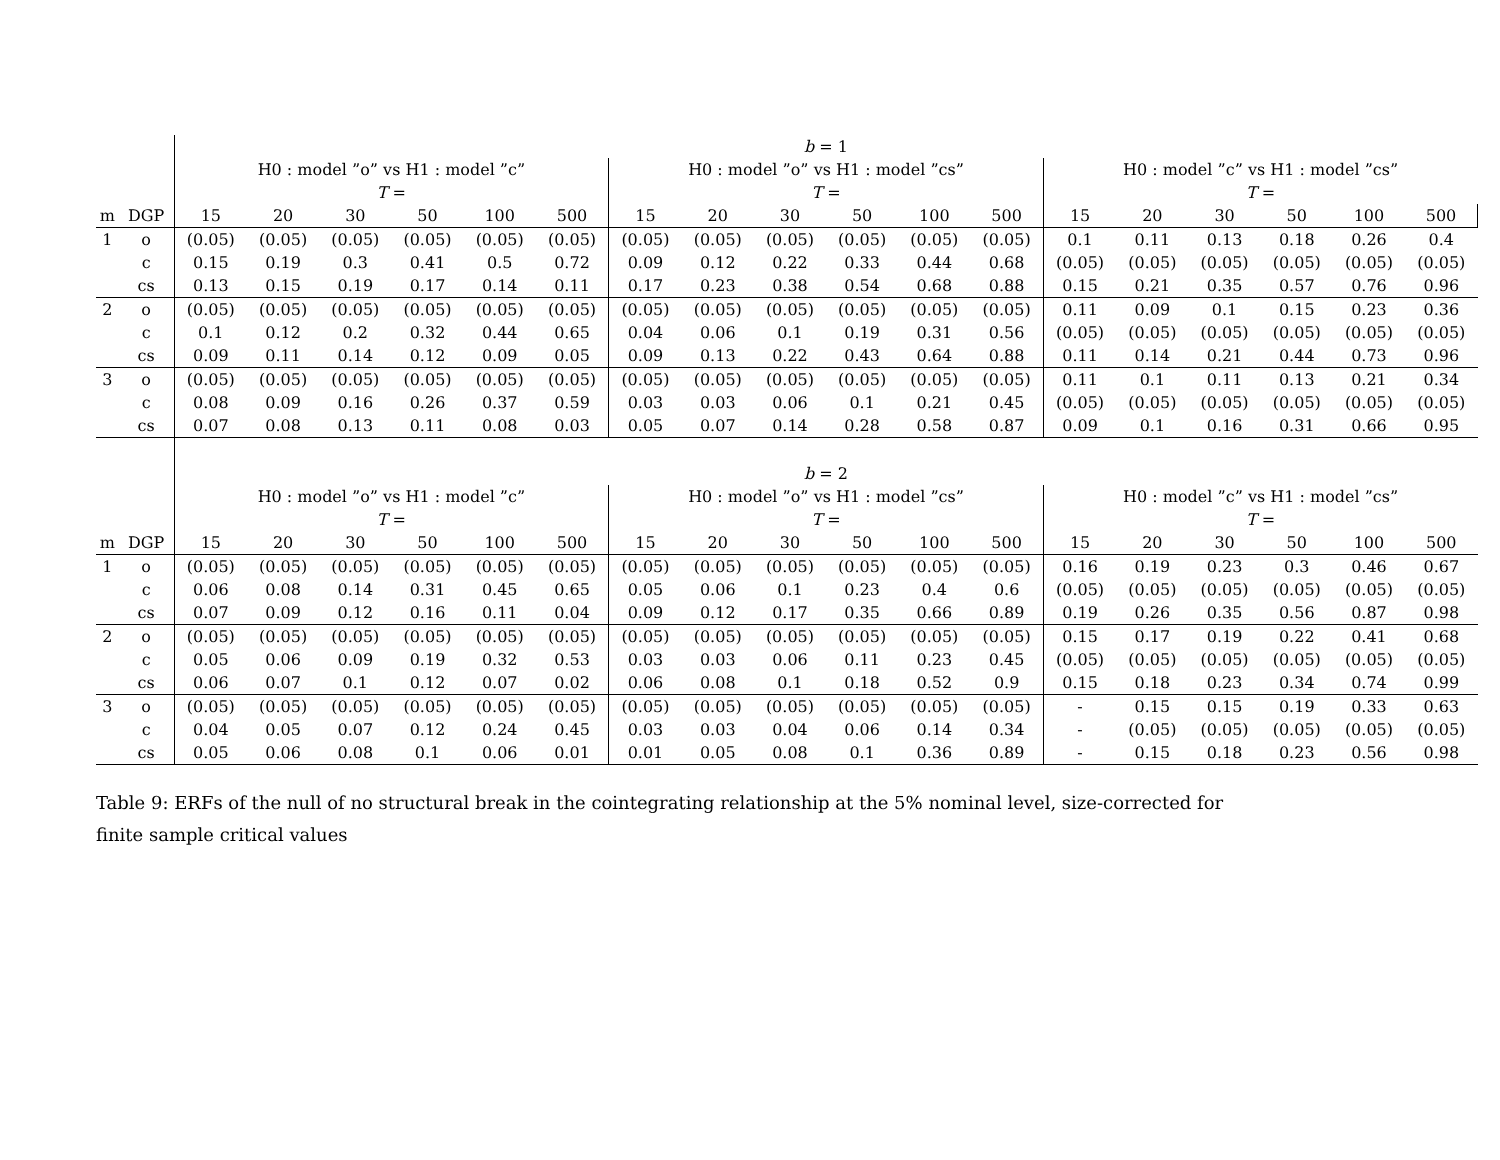| | | b = 1 | | | | | | | | | | | | | | | | | |
| | | H0 : model ”o” vs H1 : model ”c” | | | | | | H0 : model ”o” vs H1 : model ”cs” | | | | | | H0 : model ”c” vs H1 : model ”cs” | | | | | |
| | | T = | | | | | | T = | | | | | | T = | | | | | |
| m | DGP | 15 | 20 | 30 | 50 | 100 | 500 | 15 | 20 | 30 | 50 | 100 | 500 | 15 | 20 | 30 | 50 | 100 | 500 |
| 1 | o | (0.05) | (0.05) | (0.05) | (0.05) | (0.05) | (0.05) | (0.05) | (0.05) | (0.05) | (0.05) | (0.05) | (0.05) | 0.1 | 0.11 | 0.13 | 0.18 | 0.26 | 0.4 |
| | c | 0.15 | 0.19 | 0.3 | 0.41 | 0.5 | 0.72 | 0.09 | 0.12 | 0.22 | 0.33 | 0.44 | 0.68 | (0.05) | (0.05) | (0.05) | (0.05) | (0.05) | (0.05) |
| | cs | 0.13 | 0.15 | 0.19 | 0.17 | 0.14 | 0.11 | 0.17 | 0.23 | 0.38 | 0.54 | 0.68 | 0.88 | 0.15 | 0.21 | 0.35 | 0.57 | 0.76 | 0.96 |
| 2 | o | (0.05) | (0.05) | (0.05) | (0.05) | (0.05) | (0.05) | (0.05) | (0.05) | (0.05) | (0.05) | (0.05) | (0.05) | 0.11 | 0.09 | 0.1 | 0.15 | 0.23 | 0.36 |
| | c | 0.1 | 0.12 | 0.2 | 0.32 | 0.44 | 0.65 | 0.04 | 0.06 | 0.1 | 0.19 | 0.31 | 0.56 | (0.05) | (0.05) | (0.05) | (0.05) | (0.05) | (0.05) |
| | cs | 0.09 | 0.11 | 0.14 | 0.12 | 0.09 | 0.05 | 0.09 | 0.13 | 0.22 | 0.43 | 0.64 | 0.88 | 0.11 | 0.14 | 0.21 | 0.44 | 0.73 | 0.96 |
| 3 | o | (0.05) | (0.05) | (0.05) | (0.05) | (0.05) | (0.05) | (0.05) | (0.05) | (0.05) | (0.05) | (0.05) | (0.05) | 0.11 | 0.1 | 0.11 | 0.13 | 0.21 | 0.34 |
| | c | 0.08 | 0.09 | 0.16 | 0.26 | 0.37 | 0.59 | 0.03 | 0.03 | 0.06 | 0.1 | 0.21 | 0.45 | (0.05) | (0.05) | (0.05) | (0.05) | (0.05) | (0.05) |
| | cs | 0.07 | 0.08 | 0.13 | 0.11 | 0.08 | 0.03 | 0.05 | 0.07 | 0.14 | 0.28 | 0.58 | 0.87 | 0.09 | 0.1 | 0.16 | 0.31 | 0.66 | 0.95 |
| | | b = 2 | | | | | | | | | | | | | | | | | |
| | | H0 : model ”o” vs H1 : model ”c” | | | | | | H0 : model ”o” vs H1 : model ”cs” | | | | | | H0 : model ”c” vs H1 : model ”cs” | | | | | |
| | | T = | | | | | | T = | | | | | | T = | | | | | |
| m | DGP | 15 | 20 | 30 | 50 | 100 | 500 | 15 | 20 | 30 | 50 | 100 | 500 | 15 | 20 | 30 | 50 | 100 | 500 |
| 1 | o | (0.05) | (0.05) | (0.05) | (0.05) | (0.05) | (0.05) | (0.05) | (0.05) | (0.05) | (0.05) | (0.05) | (0.05) | 0.16 | 0.19 | 0.23 | 0.3 | 0.46 | 0.67 |
| | c | 0.06 | 0.08 | 0.14 | 0.31 | 0.45 | 0.65 | 0.05 | 0.06 | 0.1 | 0.23 | 0.4 | 0.6 | (0.05) | (0.05) | (0.05) | (0.05) | (0.05) | (0.05) |
| | cs | 0.07 | 0.09 | 0.12 | 0.16 | 0.11 | 0.04 | 0.09 | 0.12 | 0.17 | 0.35 | 0.66 | 0.89 | 0.19 | 0.26 | 0.35 | 0.56 | 0.87 | 0.98 |
| 2 | o | (0.05) | (0.05) | (0.05) | (0.05) | (0.05) | (0.05) | (0.05) | (0.05) | (0.05) | (0.05) | (0.05) | (0.05) | 0.15 | 0.17 | 0.19 | 0.22 | 0.41 | 0.68 |
| | c | 0.05 | 0.06 | 0.09 | 0.19 | 0.32 | 0.53 | 0.03 | 0.03 | 0.06 | 0.11 | 0.23 | 0.45 | (0.05) | (0.05) | (0.05) | (0.05) | (0.05) | (0.05) |
| | cs | 0.06 | 0.07 | 0.1 | 0.12 | 0.07 | 0.02 | 0.06 | 0.08 | 0.1 | 0.18 | 0.52 | 0.9 | 0.15 | 0.18 | 0.23 | 0.34 | 0.74 | 0.99 |
| 3 | o | (0.05) | (0.05) | (0.05) | (0.05) | (0.05) | (0.05) | (0.05) | (0.05) | (0.05) | (0.05) | (0.05) | (0.05) | - | 0.15 | 0.15 | 0.19 | 0.33 | 0.63 |
| | c | 0.04 | 0.05 | 0.07 | 0.12 | 0.24 | 0.45 | 0.03 | 0.03 | 0.04 | 0.06 | 0.14 | 0.34 | - | (0.05) | (0.05) | (0.05) | (0.05) | (0.05) |
| | cs | 0.05 | 0.06 | 0.08 | 0.1 | 0.06 | 0.01 | 0.01 | 0.05 | 0.08 | 0.1 | 0.36 | 0.89 | - | 0.15 | 0.18 | 0.23 | 0.56 | 0.98 |
Table 9: ERFs of the null of no structural break in the cointegrating relationship at the 5% nominal level, size-corrected for finite sample critical values